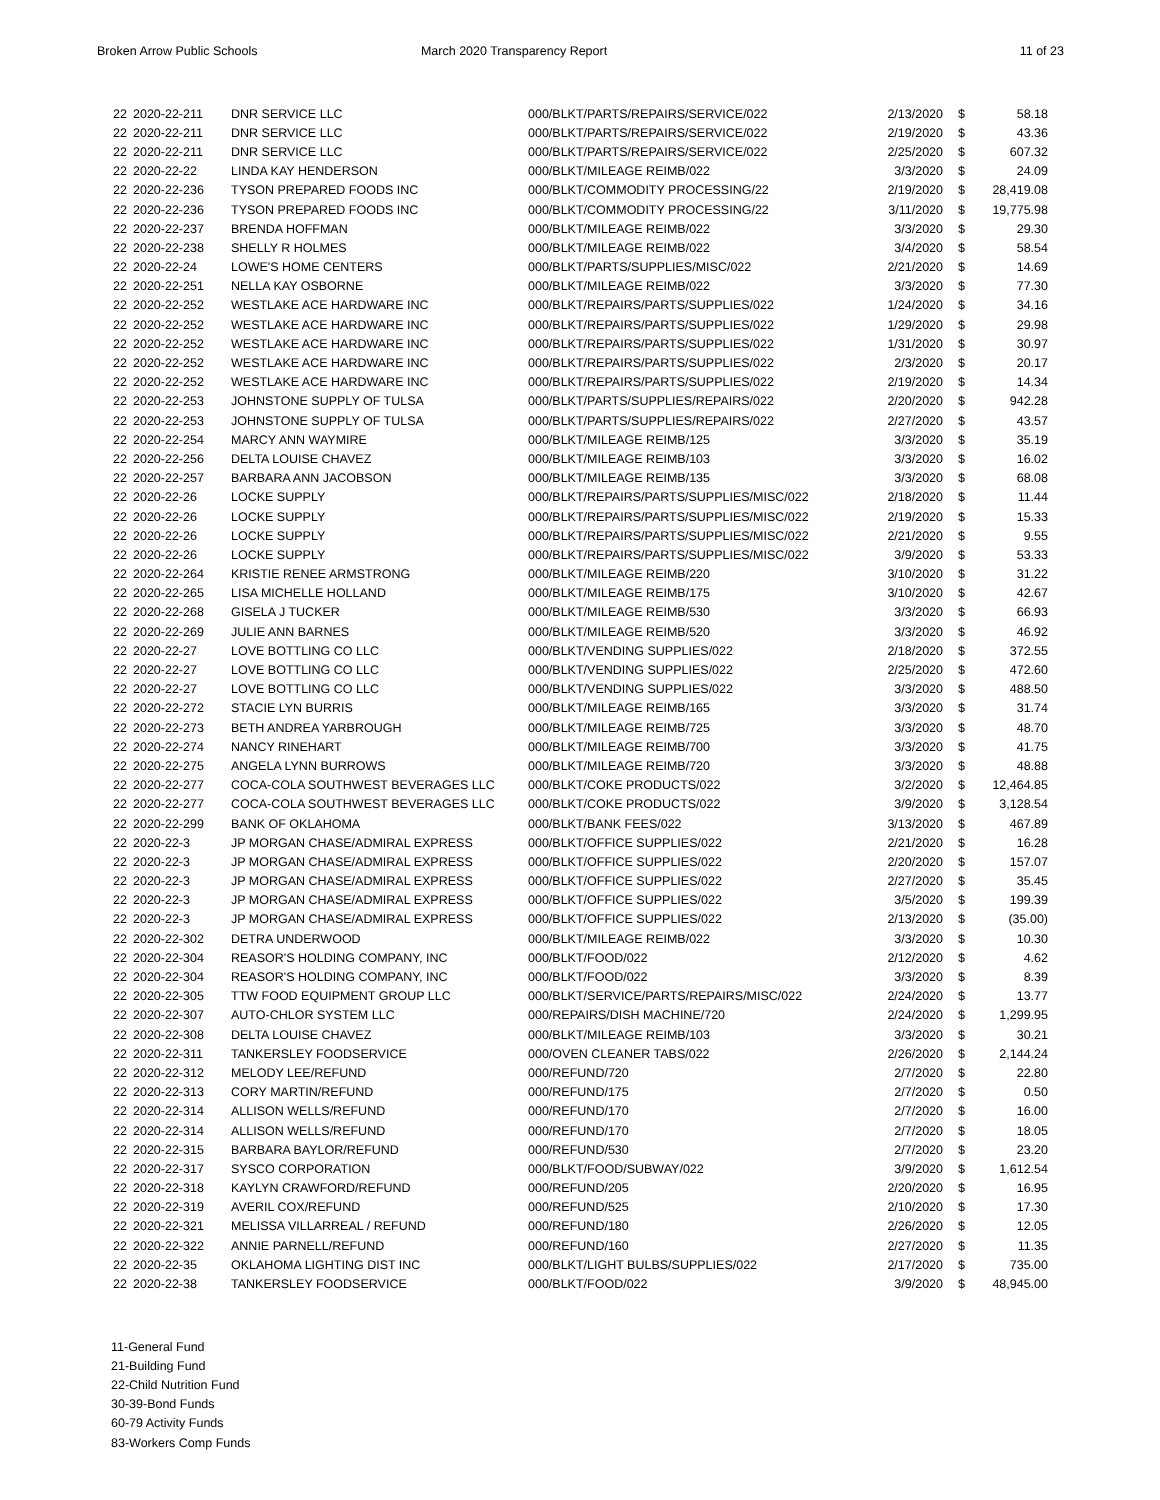Broken Arrow Public Schools March 2020 Transparency Report 11 of 23
| 22 | 2020-22-211 | DNR SERVICE LLC | 000/BLKT/PARTS/REPAIRS/SERVICE/022 | 2/13/2020 | $ | 58.18 |
| 22 | 2020-22-211 | DNR SERVICE LLC | 000/BLKT/PARTS/REPAIRS/SERVICE/022 | 2/19/2020 | $ | 43.36 |
| 22 | 2020-22-211 | DNR SERVICE LLC | 000/BLKT/PARTS/REPAIRS/SERVICE/022 | 2/25/2020 | $ | 607.32 |
| 22 | 2020-22-22 | LINDA KAY HENDERSON | 000/BLKT/MILEAGE REIMB/022 | 3/3/2020 | $ | 24.09 |
| 22 | 2020-22-236 | TYSON PREPARED FOODS INC | 000/BLKT/COMMODITY PROCESSING/22 | 2/19/2020 | $ | 28,419.08 |
| 22 | 2020-22-236 | TYSON PREPARED FOODS INC | 000/BLKT/COMMODITY PROCESSING/22 | 3/11/2020 | $ | 19,775.98 |
| 22 | 2020-22-237 | BRENDA HOFFMAN | 000/BLKT/MILEAGE REIMB/022 | 3/3/2020 | $ | 29.30 |
| 22 | 2020-22-238 | SHELLY R HOLMES | 000/BLKT/MILEAGE REIMB/022 | 3/4/2020 | $ | 58.54 |
| 22 | 2020-22-24 | LOWE'S HOME CENTERS | 000/BLKT/PARTS/SUPPLIES/MISC/022 | 2/21/2020 | $ | 14.69 |
| 22 | 2020-22-251 | NELLA KAY OSBORNE | 000/BLKT/MILEAGE REIMB/022 | 3/3/2020 | $ | 77.30 |
| 22 | 2020-22-252 | WESTLAKE ACE HARDWARE INC | 000/BLKT/REPAIRS/PARTS/SUPPLIES/022 | 1/24/2020 | $ | 34.16 |
| 22 | 2020-22-252 | WESTLAKE ACE HARDWARE INC | 000/BLKT/REPAIRS/PARTS/SUPPLIES/022 | 1/29/2020 | $ | 29.98 |
| 22 | 2020-22-252 | WESTLAKE ACE HARDWARE INC | 000/BLKT/REPAIRS/PARTS/SUPPLIES/022 | 1/31/2020 | $ | 30.97 |
| 22 | 2020-22-252 | WESTLAKE ACE HARDWARE INC | 000/BLKT/REPAIRS/PARTS/SUPPLIES/022 | 2/3/2020 | $ | 20.17 |
| 22 | 2020-22-252 | WESTLAKE ACE HARDWARE INC | 000/BLKT/REPAIRS/PARTS/SUPPLIES/022 | 2/19/2020 | $ | 14.34 |
| 22 | 2020-22-253 | JOHNSTONE SUPPLY OF TULSA | 000/BLKT/PARTS/SUPPLIES/REPAIRS/022 | 2/20/2020 | $ | 942.28 |
| 22 | 2020-22-253 | JOHNSTONE SUPPLY OF TULSA | 000/BLKT/PARTS/SUPPLIES/REPAIRS/022 | 2/27/2020 | $ | 43.57 |
| 22 | 2020-22-254 | MARCY ANN WAYMIRE | 000/BLKT/MILEAGE REIMB/125 | 3/3/2020 | $ | 35.19 |
| 22 | 2020-22-256 | DELTA LOUISE CHAVEZ | 000/BLKT/MILEAGE REIMB/103 | 3/3/2020 | $ | 16.02 |
| 22 | 2020-22-257 | BARBARA ANN JACOBSON | 000/BLKT/MILEAGE REIMB/135 | 3/3/2020 | $ | 68.08 |
| 22 | 2020-22-26 | LOCKE SUPPLY | 000/BLKT/REPAIRS/PARTS/SUPPLIES/MISC/022 | 2/18/2020 | $ | 11.44 |
| 22 | 2020-22-26 | LOCKE SUPPLY | 000/BLKT/REPAIRS/PARTS/SUPPLIES/MISC/022 | 2/19/2020 | $ | 15.33 |
| 22 | 2020-22-26 | LOCKE SUPPLY | 000/BLKT/REPAIRS/PARTS/SUPPLIES/MISC/022 | 2/21/2020 | $ | 9.55 |
| 22 | 2020-22-26 | LOCKE SUPPLY | 000/BLKT/REPAIRS/PARTS/SUPPLIES/MISC/022 | 3/9/2020 | $ | 53.33 |
| 22 | 2020-22-264 | KRISTIE RENEE ARMSTRONG | 000/BLKT/MILEAGE REIMB/220 | 3/10/2020 | $ | 31.22 |
| 22 | 2020-22-265 | LISA MICHELLE HOLLAND | 000/BLKT/MILEAGE REIMB/175 | 3/10/2020 | $ | 42.67 |
| 22 | 2020-22-268 | GISELA J TUCKER | 000/BLKT/MILEAGE REIMB/530 | 3/3/2020 | $ | 66.93 |
| 22 | 2020-22-269 | JULIE ANN BARNES | 000/BLKT/MILEAGE REIMB/520 | 3/3/2020 | $ | 46.92 |
| 22 | 2020-22-27 | LOVE BOTTLING CO LLC | 000/BLKT/VENDING SUPPLIES/022 | 2/18/2020 | $ | 372.55 |
| 22 | 2020-22-27 | LOVE BOTTLING CO LLC | 000/BLKT/VENDING SUPPLIES/022 | 2/25/2020 | $ | 472.60 |
| 22 | 2020-22-27 | LOVE BOTTLING CO LLC | 000/BLKT/VENDING SUPPLIES/022 | 3/3/2020 | $ | 488.50 |
| 22 | 2020-22-272 | STACIE LYN BURRIS | 000/BLKT/MILEAGE REIMB/165 | 3/3/2020 | $ | 31.74 |
| 22 | 2020-22-273 | BETH ANDREA YARBROUGH | 000/BLKT/MILEAGE REIMB/725 | 3/3/2020 | $ | 48.70 |
| 22 | 2020-22-274 | NANCY RINEHART | 000/BLKT/MILEAGE REIMB/700 | 3/3/2020 | $ | 41.75 |
| 22 | 2020-22-275 | ANGELA LYNN BURROWS | 000/BLKT/MILEAGE REIMB/720 | 3/3/2020 | $ | 48.88 |
| 22 | 2020-22-277 | COCA-COLA SOUTHWEST BEVERAGES LLC | 000/BLKT/COKE PRODUCTS/022 | 3/2/2020 | $ | 12,464.85 |
| 22 | 2020-22-277 | COCA-COLA SOUTHWEST BEVERAGES LLC | 000/BLKT/COKE PRODUCTS/022 | 3/9/2020 | $ | 3,128.54 |
| 22 | 2020-22-299 | BANK OF OKLAHOMA | 000/BLKT/BANK FEES/022 | 3/13/2020 | $ | 467.89 |
| 22 | 2020-22-3 | JP MORGAN CHASE/ADMIRAL EXPRESS | 000/BLKT/OFFICE SUPPLIES/022 | 2/21/2020 | $ | 16.28 |
| 22 | 2020-22-3 | JP MORGAN CHASE/ADMIRAL EXPRESS | 000/BLKT/OFFICE SUPPLIES/022 | 2/20/2020 | $ | 157.07 |
| 22 | 2020-22-3 | JP MORGAN CHASE/ADMIRAL EXPRESS | 000/BLKT/OFFICE SUPPLIES/022 | 2/27/2020 | $ | 35.45 |
| 22 | 2020-22-3 | JP MORGAN CHASE/ADMIRAL EXPRESS | 000/BLKT/OFFICE SUPPLIES/022 | 3/5/2020 | $ | 199.39 |
| 22 | 2020-22-3 | JP MORGAN CHASE/ADMIRAL EXPRESS | 000/BLKT/OFFICE SUPPLIES/022 | 2/13/2020 | $ | (35.00) |
| 22 | 2020-22-302 | DETRA UNDERWOOD | 000/BLKT/MILEAGE REIMB/022 | 3/3/2020 | $ | 10.30 |
| 22 | 2020-22-304 | REASOR'S HOLDING COMPANY, INC | 000/BLKT/FOOD/022 | 2/12/2020 | $ | 4.62 |
| 22 | 2020-22-304 | REASOR'S HOLDING COMPANY, INC | 000/BLKT/FOOD/022 | 3/3/2020 | $ | 8.39 |
| 22 | 2020-22-305 | TTW FOOD EQUIPMENT GROUP LLC | 000/BLKT/SERVICE/PARTS/REPAIRS/MISC/022 | 2/24/2020 | $ | 13.77 |
| 22 | 2020-22-307 | AUTO-CHLOR SYSTEM LLC | 000/REPAIRS/DISH MACHINE/720 | 2/24/2020 | $ | 1,299.95 |
| 22 | 2020-22-308 | DELTA LOUISE CHAVEZ | 000/BLKT/MILEAGE REIMB/103 | 3/3/2020 | $ | 30.21 |
| 22 | 2020-22-311 | TANKERSLEY FOODSERVICE | 000/OVEN CLEANER TABS/022 | 2/26/2020 | $ | 2,144.24 |
| 22 | 2020-22-312 | MELODY LEE/REFUND | 000/REFUND/720 | 2/7/2020 | $ | 22.80 |
| 22 | 2020-22-313 | CORY MARTIN/REFUND | 000/REFUND/175 | 2/7/2020 | $ | 0.50 |
| 22 | 2020-22-314 | ALLISON WELLS/REFUND | 000/REFUND/170 | 2/7/2020 | $ | 16.00 |
| 22 | 2020-22-314 | ALLISON WELLS/REFUND | 000/REFUND/170 | 2/7/2020 | $ | 18.05 |
| 22 | 2020-22-315 | BARBARA BAYLOR/REFUND | 000/REFUND/530 | 2/7/2020 | $ | 23.20 |
| 22 | 2020-22-317 | SYSCO CORPORATION | 000/BLKT/FOOD/SUBWAY/022 | 3/9/2020 | $ | 1,612.54 |
| 22 | 2020-22-318 | KAYLYN CRAWFORD/REFUND | 000/REFUND/205 | 2/20/2020 | $ | 16.95 |
| 22 | 2020-22-319 | AVERIL COX/REFUND | 000/REFUND/525 | 2/10/2020 | $ | 17.30 |
| 22 | 2020-22-321 | MELISSA VILLARREAL / REFUND | 000/REFUND/180 | 2/26/2020 | $ | 12.05 |
| 22 | 2020-22-322 | ANNIE PARNELL/REFUND | 000/REFUND/160 | 2/27/2020 | $ | 11.35 |
| 22 | 2020-22-35 | OKLAHOMA LIGHTING DIST INC | 000/BLKT/LIGHT BULBS/SUPPLIES/022 | 2/17/2020 | $ | 735.00 |
| 22 | 2020-22-38 | TANKERSLEY FOODSERVICE | 000/BLKT/FOOD/022 | 3/9/2020 | $ | 48,945.00 |
11-General Fund
21-Building Fund
22-Child Nutrition Fund
30-39-Bond Funds
60-79 Activity Funds
83-Workers Comp Funds